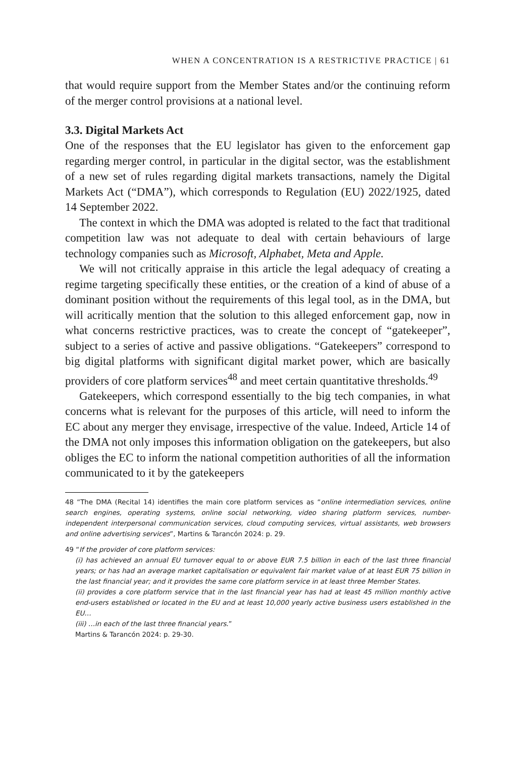WHEN A CONCENTRATION IS A RESTRICTIVE PRACTICE | 61
that would require support from the Member States and/or the continuing reform of the merger control provisions at a national level.
3.3. Digital Markets Act
One of the responses that the EU legislator has given to the enforcement gap regarding merger control, in particular in the digital sector, was the establishment of a new set of rules regarding digital markets transactions, namely the Digital Markets Act (“DMA”), which corresponds to Regulation (EU) 2022/1925, dated 14 September 2022.
The context in which the DMA was adopted is related to the fact that traditional competition law was not adequate to deal with certain behaviours of large technology companies such as Microsoft, Alphabet, Meta and Apple.
We will not critically appraise in this article the legal adequacy of creating a regime targeting specifically these entities, or the creation of a kind of abuse of a dominant position without the requirements of this legal tool, as in the DMA, but will acritically mention that the solution to this alleged enforcement gap, now in what concerns restrictive practices, was to create the concept of “gatekeeper”, subject to a series of active and passive obligations. “Gatekeepers” correspond to big digital platforms with significant digital market power, which are basically providers of core platform services<sup>48</sup> and meet certain quantitative thresholds.<sup>49</sup>
Gatekeepers, which correspond essentially to the big tech companies, in what concerns what is relevant for the purposes of this article, will need to inform the EC about any merger they envisage, irrespective of the value. Indeed, Article 14 of the DMA not only imposes this information obligation on the gatekeepers, but also obliges the EC to inform the national competition authorities of all the information communicated to it by the gatekeepers
48 “The DMA (Recital 14) identifies the main core platform services as “online intermediation services, online search engines, operating systems, online social networking, video sharing platform services, number-independent interpersonal communication services, cloud computing services, virtual assistants, web browsers and online advertising services”, Martins & Tarancón 2024: p. 29.
49 “If the provider of core platform services:
(i) has achieved an annual EU turnover equal to or above EUR 7.5 billion in each of the last three financial years; or has had an average market capitalisation or equivalent fair market value of at least EUR 75 billion in the last financial year; and it provides the same core platform service in at least three Member States.
(ii) provides a core platform service that in the last financial year has had at least 45 million monthly active end-users established or located in the EU and at least 10,000 yearly active business users established in the EU…
(iii) …in each of the last three financial years.”
Martins & Tarancón 2024: p. 29-30.